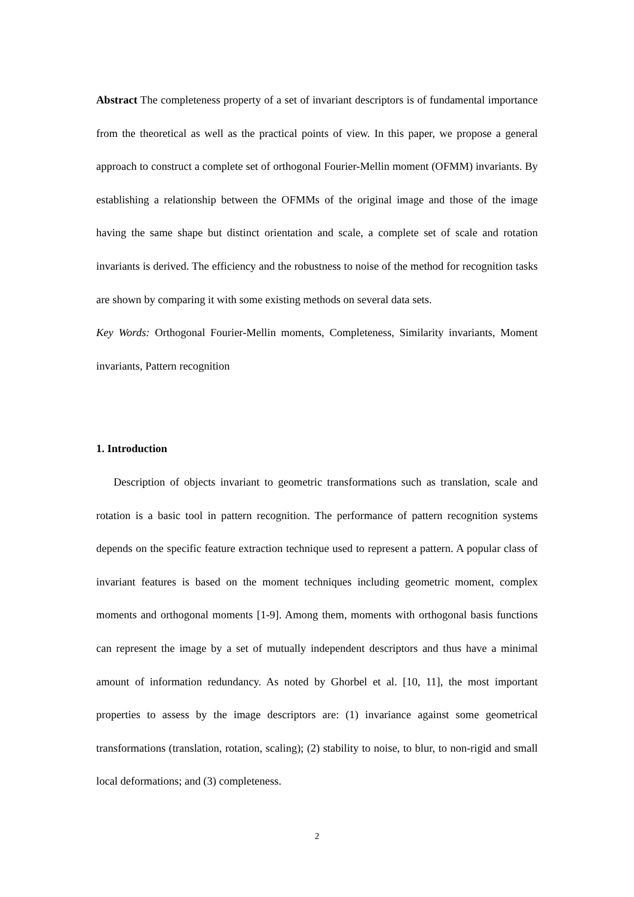Abstract The completeness property of a set of invariant descriptors is of fundamental importance from the theoretical as well as the practical points of view. In this paper, we propose a general approach to construct a complete set of orthogonal Fourier-Mellin moment (OFMM) invariants. By establishing a relationship between the OFMMs of the original image and those of the image having the same shape but distinct orientation and scale, a complete set of scale and rotation invariants is derived. The efficiency and the robustness to noise of the method for recognition tasks are shown by comparing it with some existing methods on several data sets.
Key Words: Orthogonal Fourier-Mellin moments, Completeness, Similarity invariants, Moment invariants, Pattern recognition
1. Introduction
Description of objects invariant to geometric transformations such as translation, scale and rotation is a basic tool in pattern recognition. The performance of pattern recognition systems depends on the specific feature extraction technique used to represent a pattern. A popular class of invariant features is based on the moment techniques including geometric moment, complex moments and orthogonal moments [1-9]. Among them, moments with orthogonal basis functions can represent the image by a set of mutually independent descriptors and thus have a minimal amount of information redundancy. As noted by Ghorbel et al. [10, 11], the most important properties to assess by the image descriptors are: (1) invariance against some geometrical transformations (translation, rotation, scaling); (2) stability to noise, to blur, to non-rigid and small local deformations; and (3) completeness.
2